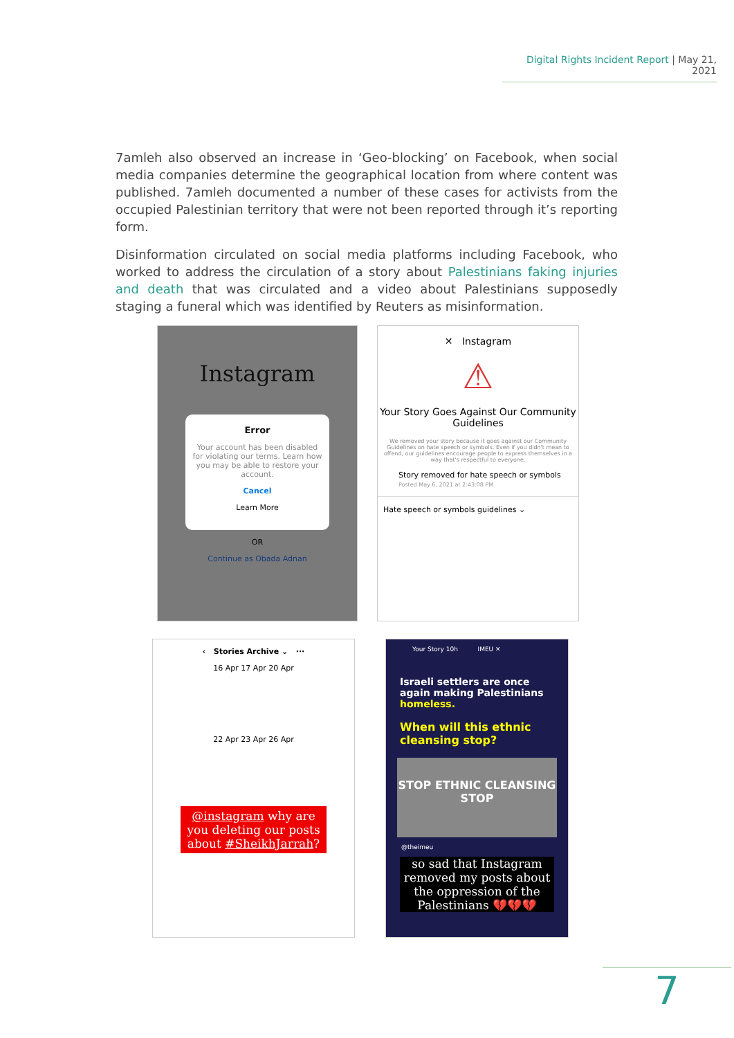Digital Rights Incident Report | May 21, 2021
7amleh also observed an increase in ‘Geo-blocking’ on Facebook, when social media companies determine the geographical location from where content was published. 7amleh documented a number of these cases for activists from the occupied Palestinian territory that were not been reported through it’s reporting form.
Disinformation circulated on social media platforms including Facebook, who worked to address the circulation of a story about Palestinians faking injuries and death that was circulated and a video about Palestinians supposedly staging a funeral which was identified by Reuters as misinformation.
Instagram
Error
Your account has been disabled for violating our terms. Learn how you may be able to restore your account.
Cancel
Learn More
OR
Continue as Obada Adnan
✕ Instagram
⚠
Your Story Goes Against Our Community Guidelines
We removed your story because it goes against our Community Guidelines on hate speech or symbols. Even if you didn't mean to offend, our guidelines encourage people to express themselves in a way that's respectful to everyone.
Story removed for hate speech or symbols
Posted May 6, 2021 at 2:43:08 PM
Hate speech or symbols guidelines ⌄
‹ Stories Archive ⌄ ···
16 Apr 17 Apr 20 Apr
22 Apr 23 Apr 26 Apr
@instagram why are you deleting our posts about #SheikhJarrah?
Your Story 10h IMEU ✕
Israeli settlers are once again making Palestinians homeless.
When will this ethnic cleansing stop?
STOP ETHNIC CLEANSING STOP
@theimeu
so sad that Instagram removed my posts about the oppression of the Palestinians 💔💔💔
7